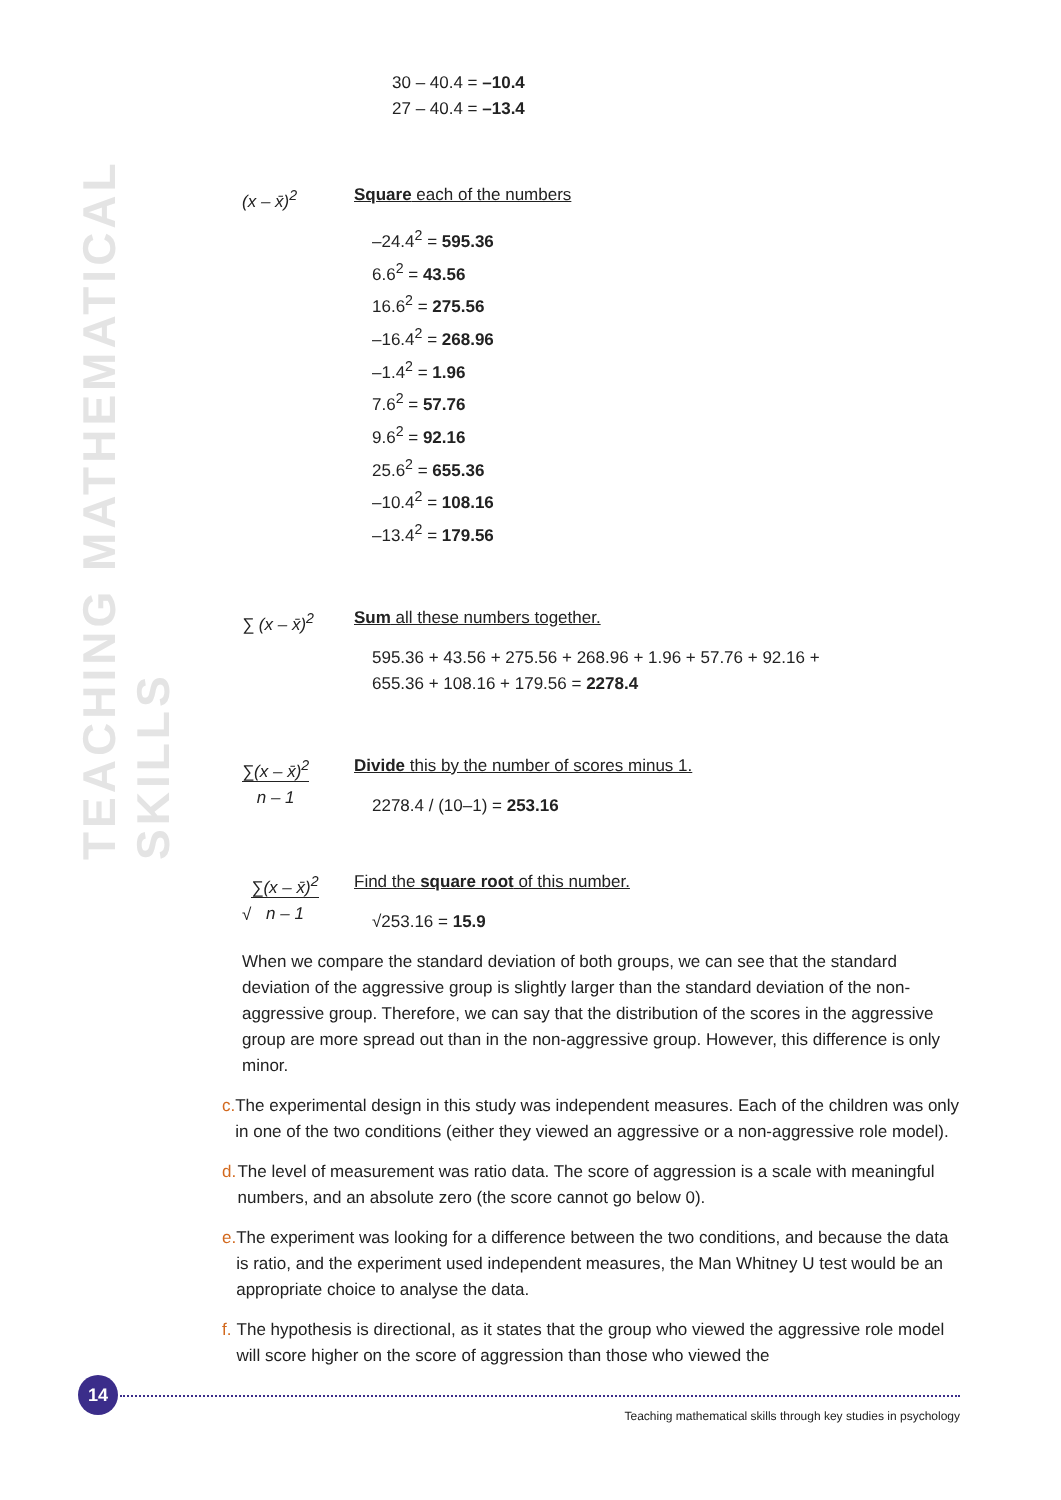TEACHING MATHEMATICAL SKILLS
30 – 40.4 = –10.4
27 – 40.4 = –13.4
(x – x̄)<sup>2</sup> Square each of the numbers
–24.4<sup>2</sup> = 595.36
6.6<sup>2</sup> = 43.56
16.6<sup>2</sup> = 275.56
–16.4<sup>2</sup> = 268.96
–1.4<sup>2</sup> = 1.96
7.6<sup>2</sup> = 57.76
9.6<sup>2</sup> = 92.16
25.6<sup>2</sup> = 655.36
–10.4<sup>2</sup> = 108.16
–13.4<sup>2</sup> = 179.56
∑ (x – x̄)<sup>2</sup> Sum all these numbers together.
595.36 + 43.56 + 275.56 + 268.96 + 1.96 + 57.76 + 92.16 +
655.36 + 108.16 + 179.56 = 2278.4
∑(x – x̄)<sup>2</sup>
n – 1
Divide this by the number of scores minus 1.
2278.4 / (10–1) = 253.16
√∑(x – x̄)<sup>2</sup>
n – 1
Find the square root of this number.
√253.16 = 15.9
When we compare the standard deviation of both groups, we can see that the standard deviation of the aggressive group is slightly larger than the standard deviation of the non-aggressive group. Therefore, we can say that the distribution of the scores in the aggressive group are more spread out than in the non-aggressive group. However, this difference is only minor.
c. The experimental design in this study was independent measures. Each of the children was only in one of the two conditions (either they viewed an aggressive or a non-aggressive role model).
d. The level of measurement was ratio data. The score of aggression is a scale with meaningful numbers, and an absolute zero (the score cannot go below 0).
e. The experiment was looking for a difference between the two conditions, and because the data is ratio, and the experiment used independent measures, the Man Whitney U test would be an appropriate choice to analyse the data.
f. The hypothesis is directional, as it states that the group who viewed the aggressive role model will score higher on the score of aggression than those who viewed the
14
Teaching mathematical skills through key studies in psychology